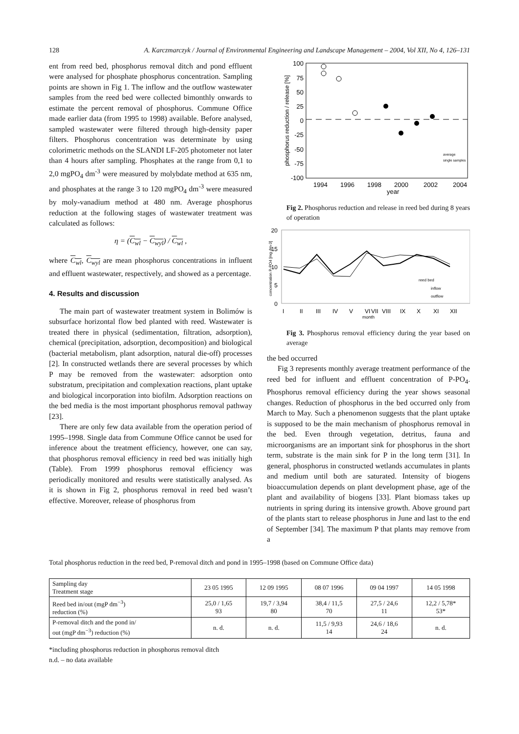128 A. Karczmarczyk / Journal of Environmental Engineering and Landscape Management – 2004, Vol XII, No 4, 126–131
ent from reed bed, phosphorus removal ditch and pond effluent were analysed for phosphate phosphorus concentration. Sampling points are shown in Fig 1. The inflow and the outflow wastewater samples from the reed bed were collected bimonthly onwards to estimate the percent removal of phosphorus. Commune Office made earlier data (from 1995 to 1998) available. Before analysed, sampled wastewater were filtered through high-density paper filters. Phosphorus concentration was determinate by using colorimetric methods on the SLANDI LF-205 photometer not later than 4 hours after sampling. Phosphates at the range from 0,1 to 2,0 mgPO<sub>4</sub> dm<sup>-3</sup> were measured by molybdate method at 635 nm, and phosphates at the range 3 to 120 mgPO<sub>4</sub> dm<sup>-3</sup> were measured by moly-vanadium method at 480 nm. Average phosphorus reduction at the following stages of wastewater treatment was calculated as follows:
η = (C<sub>wl</sub> − C<sub>wyl</sub>) / C<sub>wl</sub> ,
where C<sub>wl</sub>, C<sub>wyl</sub> are mean phosphorus concentrations in influent and effluent wastewater, respectively, and showed as a percentage.
4. Results and discussion
The main part of wastewater treatment system in Bolimów is subsurface horizontal flow bed planted with reed. Wastewater is treated there in physical (sedimentation, filtration, adsorption), chemical (precipitation, adsorption, decomposition) and biological (bacterial metabolism, plant adsorption, natural die-off) processes [2]. In constructed wetlands there are several processes by which P may be removed from the wastewater: adsorption onto substratum, precipitation and complexation reactions, plant uptake and biological incorporation into biofilm. Adsorption reactions on the bed media is the most important phosphorus removal pathway [23].
There are only few data available from the operation period of 1995–1998. Single data from Commune Office cannot be used for inference about the treatment efficiency, however, one can say, that phosphorus removal efficiency in reed bed was initially high (Table). From 1999 phosphorus removal efficiency was periodically monitored and results were statistically analysed. As it is shown in Fig 2, phosphorus removal in reed bed wasn’t effective. Moreover, release of phosphorus from
100
75
50
25
0
-25
-50
-75
-100
1994
1996
1998
2000
2002
2004
year
phosphorus reduction / release [%]
average
single samples
Fig 2. Phosphorus reduction and release in reed bed during 8 years of operation
20
15
10
5
0
concentration P-PO4 [mg dm-3]
reed bed
inflow
outflow
I
II
III
IV
V
VI
VII
VIII
IX
X
XI
XII
month
Fig 3. Phosphorus removal efficiency during the year based on average
the bed occurred
Fig 3 represents monthly average treatment performance of the reed bed for influent and effluent concentration of P-PO<sub>4</sub>. Phosphorus removal efficiency during the year shows seasonal changes. Reduction of phosphorus in the bed occurred only from March to May. Such a phenomenon suggests that the plant uptake is supposed to be the main mechanism of phosphorus removal in the bed. Even through vegetation, detritus, fauna and microorganisms are an important sink for phosphorus in the short term, substrate is the main sink for P in the long term [31]. In general, phosphorus in constructed wetlands accumulates in plants and medium until both are saturated. Intensity of biogens bioaccumulation depends on plant development phase, age of the plant and availability of biogens [33]. Plant biomass takes up nutrients in spring during its intensive growth. Above ground part of the plants start to release phosphorus in June and last to the end of September [34]. The maximum P that plants may remove from a
Total phosphorus reduction in the reed bed, P-removal ditch and pond in 1995–1998 (based on Commune Office data)
| Sampling day Treatment stage | 23 05 1995 | 12 09 1995 | 08 07 1996 | 09 04 1997 | 14 05 1998 |
| --- | --- | --- | --- | --- | --- |
| Reed bed in/out (mgP dm<sup>−3</sup>) reduction (%) | 25,0 / 1,65 93 | 19,7 / 3,94 80 | 38,4 / 11,5 70 | 27,5 / 24,6 11 | 12,2 / 5,78* 53* |
| P-removal ditch and the pond in/ out (mgP dm<sup>−3</sup>) reduction (%) | n. d. | n. d. | 11,5 / 9,93 14 | 24,6 / 18,6 24 | n. d. |
*including phosphorus reduction in phosphorus removal ditch
n.d. – no data available